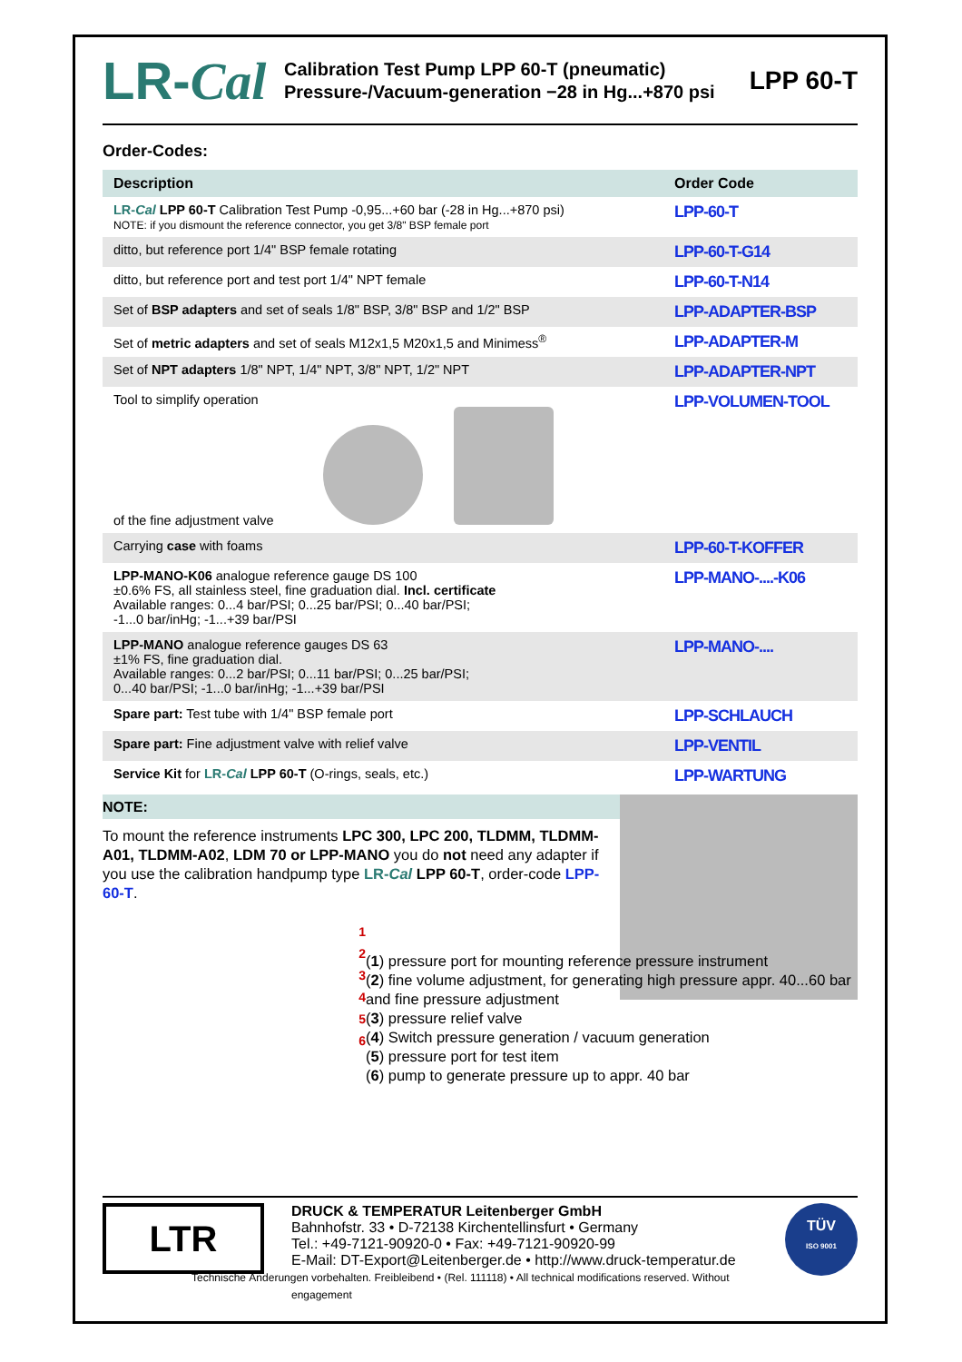LR-Cal
Calibration Test Pump LPP 60-T (pneumatic)
Pressure-/Vacuum-generation −28 in Hg...+870 psi
LPP 60-T
Order-Codes:
| Description | Order Code |
| --- | --- |
| LR- Cal LPP 60-T Calibration Test Pump -0,95...+60 bar (-28 in Hg...+870 psi) NOTE: if you dismount the reference connector, you get 3/8" BSP female port | LPP-60-T |
| ditto, but reference port 1/4" BSP female rotating | LPP-60-T-G14 |
| ditto, but reference port and test port 1/4" NPT female | LPP-60-T-N14 |
| Set of BSP adapters and set of seals 1/8" BSP, 3/8" BSP and 1/2" BSP | LPP-ADAPTER-BSP |
| Set of metric adapters and set of seals M12x1,5 M20x1,5 and Minimess<sup>®</sup> | LPP-ADAPTER-M |
| Set of NPT adapters 1/8" NPT, 1/4" NPT, 3/8" NPT, 1/2" NPT | LPP-ADAPTER-NPT |
| Tool to simplify operation of the fine adjustment valve | LPP-VOLUMEN-TOOL |
| Carrying case with foams | LPP-60-T-KOFFER |
| LPP-MANO-K06 analogue reference gauge DS 100 ±0.6% FS, all stainless steel, fine graduation dial. Incl. certificate Available ranges: 0...4 bar/PSI; 0...25 bar/PSI; 0...40 bar/PSI; -1...0 bar/inHg; -1...+39 bar/PSI | LPP-MANO-....-K06 |
| LPP-MANO analogue reference gauges DS 63 ±1% FS, fine graduation dial. Available ranges: 0...2 bar/PSI; 0...11 bar/PSI; 0...25 bar/PSI; 0...40 bar/PSI; -1...0 bar/inHg; -1...+39 bar/PSI | LPP-MANO-.... |
| Spare part: Test tube with 1/4" BSP female port | LPP-SCHLAUCH |
| Spare part: Fine adjustment valve with relief valve | LPP-VENTIL |
| Service Kit for LR- Cal LPP 60-T (O-rings, seals, etc.) | LPP-WARTUNG |
NOTE:
To mount the reference instruments LPC 300, LPC 200, TLDMM, TLDMM-A01, TLDMM-A02, LDM 70 or LPP-MANO you do not need any adapter if you use the calibration handpump type LR-Cal LPP 60-T, order-code LPP-60-T.
1
2
3
4
5
6
(1) pressure port for mounting reference pressure instrument
(2) fine volume adjustment, for generating high pressure appr. 40...60 bar and fine pressure adjustment
(3) pressure relief valve
(4) Switch pressure generation / vacuum generation
(5) pressure port for test item
(6) pump to generate pressure up to appr. 40 bar
LTR
DRUCK & TEMPERATUR Leitenberger GmbH
Bahnhofstr. 33 • D-72138 Kirchentellinsfurt • Germany
Tel.: +49-7121-90920-0 • Fax: +49-7121-90920-99
E-Mail: DT-Export@Leitenberger.de • http://www.druck-temperatur.de
Technische Änderungen vorbehalten. Freibleibend • (Rel. 111118) • All technical modifications reserved. Without engagement
TÜV
ISO 9001